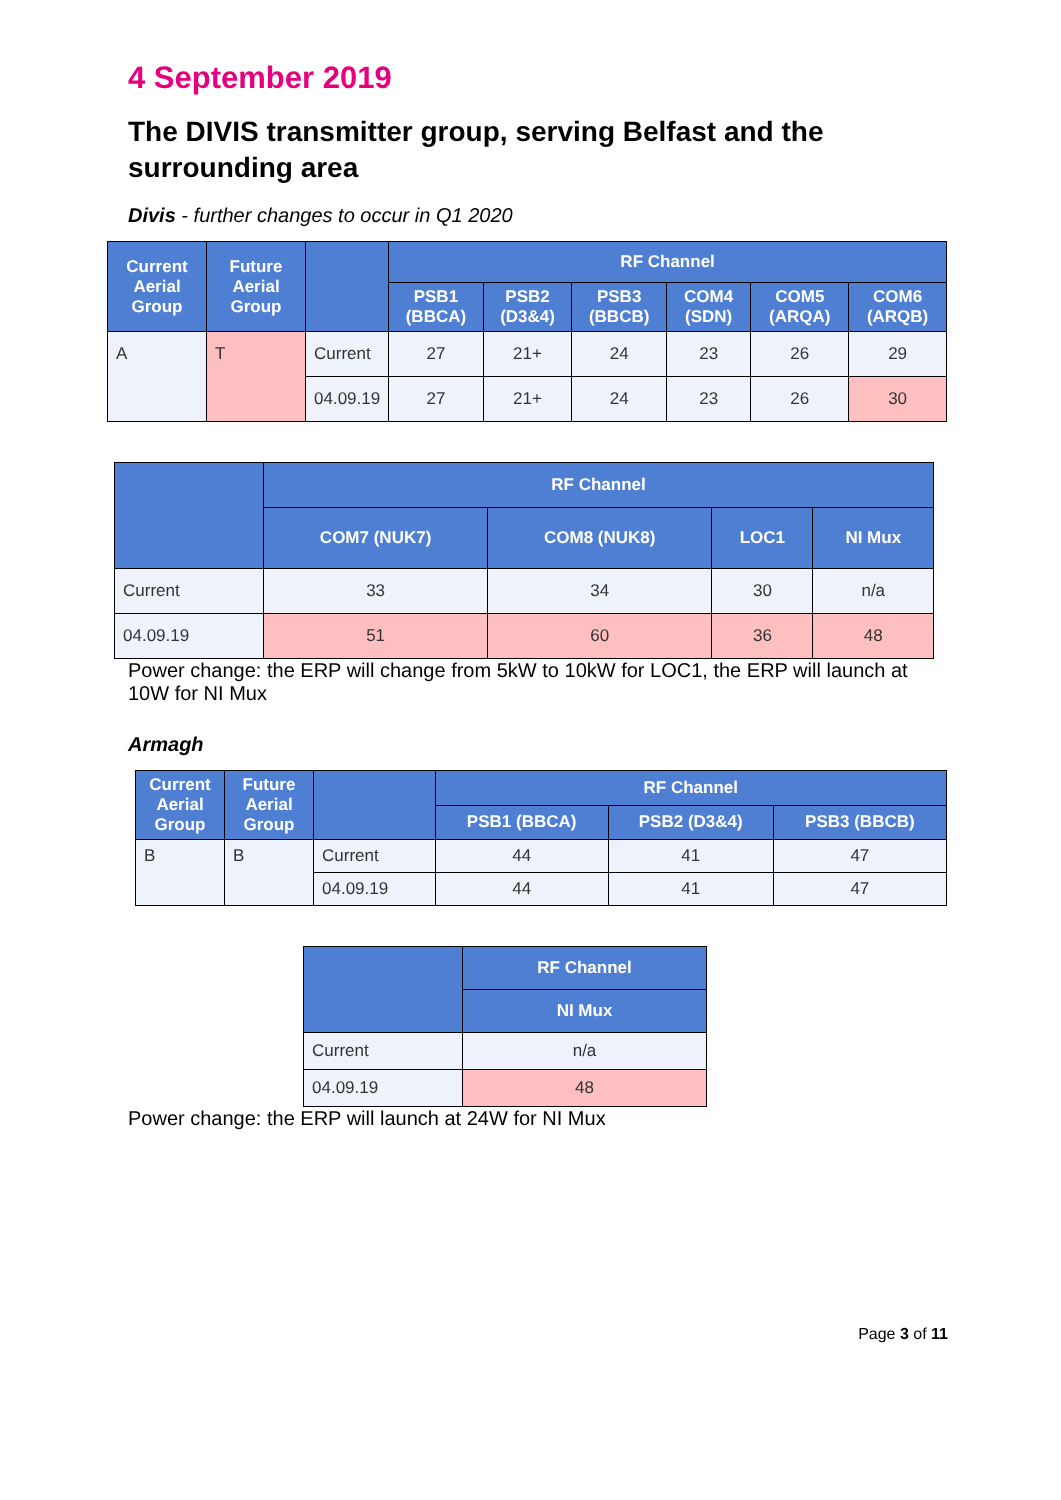4 September 2019
The DIVIS transmitter group, serving Belfast and the surrounding area
Divis - further changes to occur in Q1 2020
| Current Aerial Group | Future Aerial Group | | RF Channel | | | | | |
| --- | --- | --- | --- | --- | --- | --- | --- | --- |
| | | | PSB1 (BBCA) | PSB2 (D3&4) | PSB3 (BBCB) | COM4 (SDN) | COM5 (ARQA) | COM6 (ARQB) |
| A | T | Current | 27 | 21+ | 24 | 23 | 26 | 29 |
| | | 04.09.19 | 27 | 21+ | 24 | 23 | 26 | 30 |
| | RF Channel | | | |
| --- | --- | --- | --- | --- |
| | COM7 (NUK7) | COM8 (NUK8) | LOC1 | NI Mux |
| Current | 33 | 34 | 30 | n/a |
| 04.09.19 | 51 | 60 | 36 | 48 |
Power change: the ERP will change from 5kW to 10kW for LOC1, the ERP will launch at 10W for NI Mux
Armagh
| Current Aerial Group | Future Aerial Group | | RF Channel | | |
| --- | --- | --- | --- | --- | --- |
| | | | PSB1 (BBCA) | PSB2 (D3&4) | PSB3 (BBCB) |
| B | B | Current | 44 | 41 | 47 |
| | | 04.09.19 | 44 | 41 | 47 |
| | RF Channel |
| --- | --- |
| | NI Mux |
| Current | n/a |
| 04.09.19 | 48 |
Power change: the ERP will launch at 24W for NI Mux
Page 3 of 11